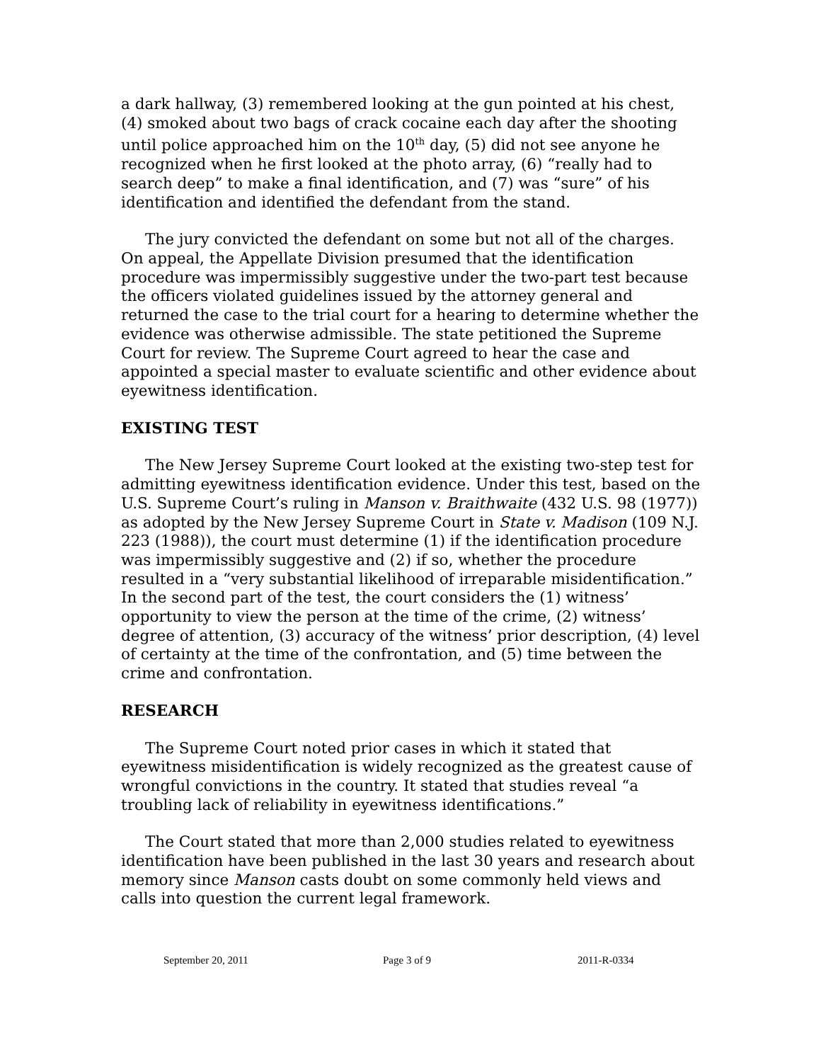a dark hallway, (3) remembered looking at the gun pointed at his chest, (4) smoked about two bags of crack cocaine each day after the shooting until police approached him on the 10<sup>th</sup> day, (5) did not see anyone he recognized when he first looked at the photo array, (6) “really had to search deep” to make a final identification, and (7) was “sure” of his identification and identified the defendant from the stand.
The jury convicted the defendant on some but not all of the charges. On appeal, the Appellate Division presumed that the identification procedure was impermissibly suggestive under the two-part test because the officers violated guidelines issued by the attorney general and returned the case to the trial court for a hearing to determine whether the evidence was otherwise admissible. The state petitioned the Supreme Court for review. The Supreme Court agreed to hear the case and appointed a special master to evaluate scientific and other evidence about eyewitness identification.
EXISTING TEST
The New Jersey Supreme Court looked at the existing two-step test for admitting eyewitness identification evidence. Under this test, based on the U.S. Supreme Court’s ruling in Manson v. Braithwaite (432 U.S. 98 (1977)) as adopted by the New Jersey Supreme Court in State v. Madison (109 N.J. 223 (1988)), the court must determine (1) if the identification procedure was impermissibly suggestive and (2) if so, whether the procedure resulted in a “very substantial likelihood of irreparable misidentification.” In the second part of the test, the court considers the (1) witness’ opportunity to view the person at the time of the crime, (2) witness’ degree of attention, (3) accuracy of the witness’ prior description, (4) level of certainty at the time of the confrontation, and (5) time between the crime and confrontation.
RESEARCH
The Supreme Court noted prior cases in which it stated that eyewitness misidentification is widely recognized as the greatest cause of wrongful convictions in the country. It stated that studies reveal “a troubling lack of reliability in eyewitness identifications.”
The Court stated that more than 2,000 studies related to eyewitness identification have been published in the last 30 years and research about memory since Manson casts doubt on some commonly held views and calls into question the current legal framework.
September 20, 2011 Page 3 of 9 2011-R-0334